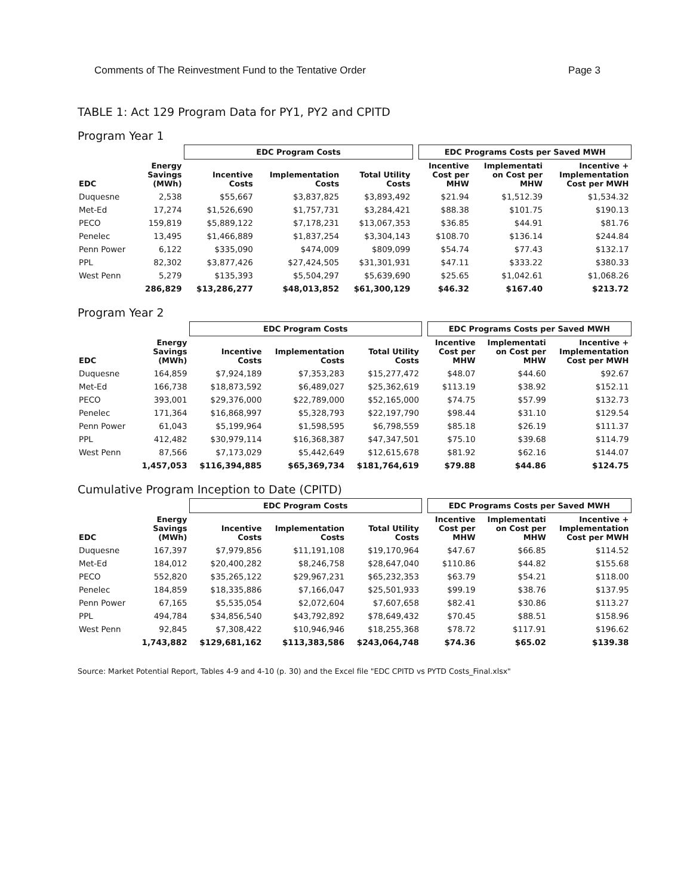Comments of The Reinvestment Fund to the Tentative Order Page 3
TABLE 1: Act 129 Program Data for PY1, PY2 and CPITD
Program Year 1
| | | EDC Program Costs | | | | EDC Programs Costs per Saved MWH | | |
| --- | --- | --- | --- | --- | --- | --- | --- | --- |
| EDC | Energy Savings (MWh) | Incentive Costs | Implementation Costs | Total Utility Costs | | Incentive Cost per MHW | Implementati on Cost per MHW | Incentive + Implementation Cost per MWH |
| Duquesne | 2,538 | $55,667 | $3,837,825 | $3,893,492 | | $21.94 | $1,512.39 | $1,534.32 |
| Met-Ed | 17,274 | $1,526,690 | $1,757,731 | $3,284,421 | | $88.38 | $101.75 | $190.13 |
| PECO | 159,819 | $5,889,122 | $7,178,231 | $13,067,353 | | $36.85 | $44.91 | $81.76 |
| Penelec | 13,495 | $1,466,889 | $1,837,254 | $3,304,143 | | $108.70 | $136.14 | $244.84 |
| Penn Power | 6,122 | $335,090 | $474,009 | $809,099 | | $54.74 | $77.43 | $132.17 |
| PPL | 82,302 | $3,877,426 | $27,424,505 | $31,301,931 | | $47.11 | $333.22 | $380.33 |
| West Penn | 5,279 | $135,393 | $5,504,297 | $5,639,690 | | $25.65 | $1,042.61 | $1,068.26 |
| | 286,829 | $13,286,277 | $48,013,852 | $61,300,129 | | $46.32 | $167.40 | $213.72 |
Program Year 2
| | | EDC Program Costs | | | | EDC Programs Costs per Saved MWH | | |
| --- | --- | --- | --- | --- | --- | --- | --- | --- |
| EDC | Energy Savings (MWh) | Incentive Costs | Implementation Costs | Total Utility Costs | | Incentive Cost per MHW | Implementati on Cost per MHW | Incentive + Implementation Cost per MWH |
| Duquesne | 164,859 | $7,924,189 | $7,353,283 | $15,277,472 | | $48.07 | $44.60 | $92.67 |
| Met-Ed | 166,738 | $18,873,592 | $6,489,027 | $25,362,619 | | $113.19 | $38.92 | $152.11 |
| PECO | 393,001 | $29,376,000 | $22,789,000 | $52,165,000 | | $74.75 | $57.99 | $132.73 |
| Penelec | 171,364 | $16,868,997 | $5,328,793 | $22,197,790 | | $98.44 | $31.10 | $129.54 |
| Penn Power | 61,043 | $5,199,964 | $1,598,595 | $6,798,559 | | $85.18 | $26.19 | $111.37 |
| PPL | 412,482 | $30,979,114 | $16,368,387 | $47,347,501 | | $75.10 | $39.68 | $114.79 |
| West Penn | 87,566 | $7,173,029 | $5,442,649 | $12,615,678 | | $81.92 | $62.16 | $144.07 |
| | 1,457,053 | $116,394,885 | $65,369,734 | $181,764,619 | | $79.88 | $44.86 | $124.75 |
Cumulative Program Inception to Date (CPITD)
| | | EDC Program Costs | | | | EDC Programs Costs per Saved MWH | | |
| --- | --- | --- | --- | --- | --- | --- | --- | --- |
| EDC | Energy Savings (MWh) | Incentive Costs | Implementation Costs | Total Utility Costs | | Incentive Cost per MHW | Implementati on Cost per MHW | Incentive + Implementation Cost per MWH |
| Duquesne | 167,397 | $7,979,856 | $11,191,108 | $19,170,964 | | $47.67 | $66.85 | $114.52 |
| Met-Ed | 184,012 | $20,400,282 | $8,246,758 | $28,647,040 | | $110.86 | $44.82 | $155.68 |
| PECO | 552,820 | $35,265,122 | $29,967,231 | $65,232,353 | | $63.79 | $54.21 | $118.00 |
| Penelec | 184,859 | $18,335,886 | $7,166,047 | $25,501,933 | | $99.19 | $38.76 | $137.95 |
| Penn Power | 67,165 | $5,535,054 | $2,072,604 | $7,607,658 | | $82.41 | $30.86 | $113.27 |
| PPL | 494,784 | $34,856,540 | $43,792,892 | $78,649,432 | | $70.45 | $88.51 | $158.96 |
| West Penn | 92,845 | $7,308,422 | $10,946,946 | $18,255,368 | | $78.72 | $117.91 | $196.62 |
| | 1,743,882 | $129,681,162 | $113,383,586 | $243,064,748 | | $74.36 | $65.02 | $139.38 |
Source: Market Potential Report, Tables 4-9 and 4-10 (p. 30) and the Excel file "EDC CPITD vs PYTD Costs_Final.xlsx"